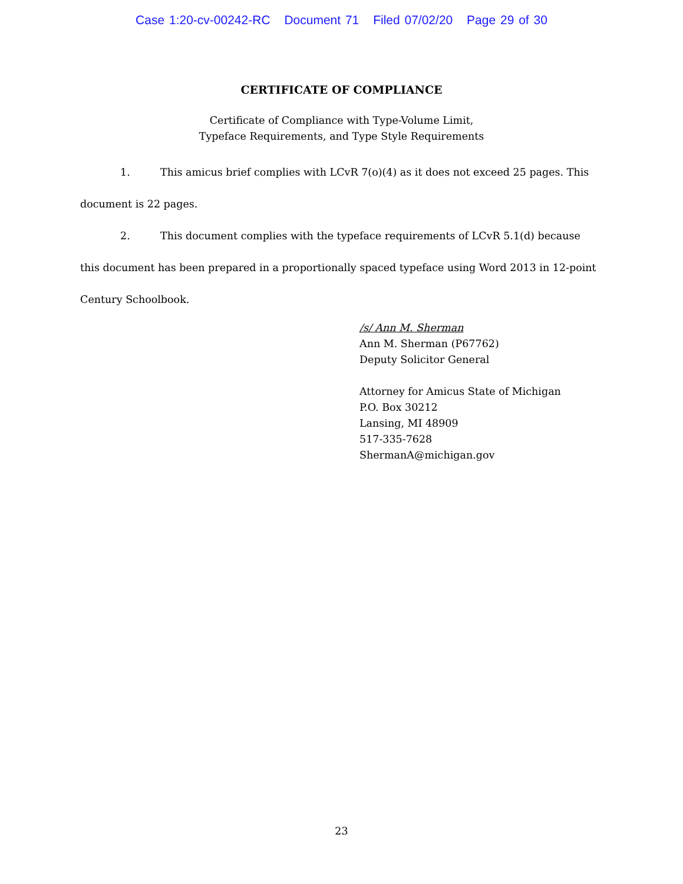Case 1:20-cv-00242-RC Document 71 Filed 07/02/20 Page 29 of 30
CERTIFICATE OF COMPLIANCE
Certificate of Compliance with Type-Volume Limit,
Typeface Requirements, and Type Style Requirements
1. This amicus brief complies with LCvR 7(o)(4) as it does not exceed 25 pages. This document is 22 pages.
2. This document complies with the typeface requirements of LCvR 5.1(d) because this document has been prepared in a proportionally spaced typeface using Word 2013 in 12-point Century Schoolbook.
/s/ Ann M. Sherman
Ann M. Sherman (P67762)
Deputy Solicitor General
Attorney for Amicus State of Michigan
P.O. Box 30212
Lansing, MI 48909
517-335-7628
ShermanA@michigan.gov
23